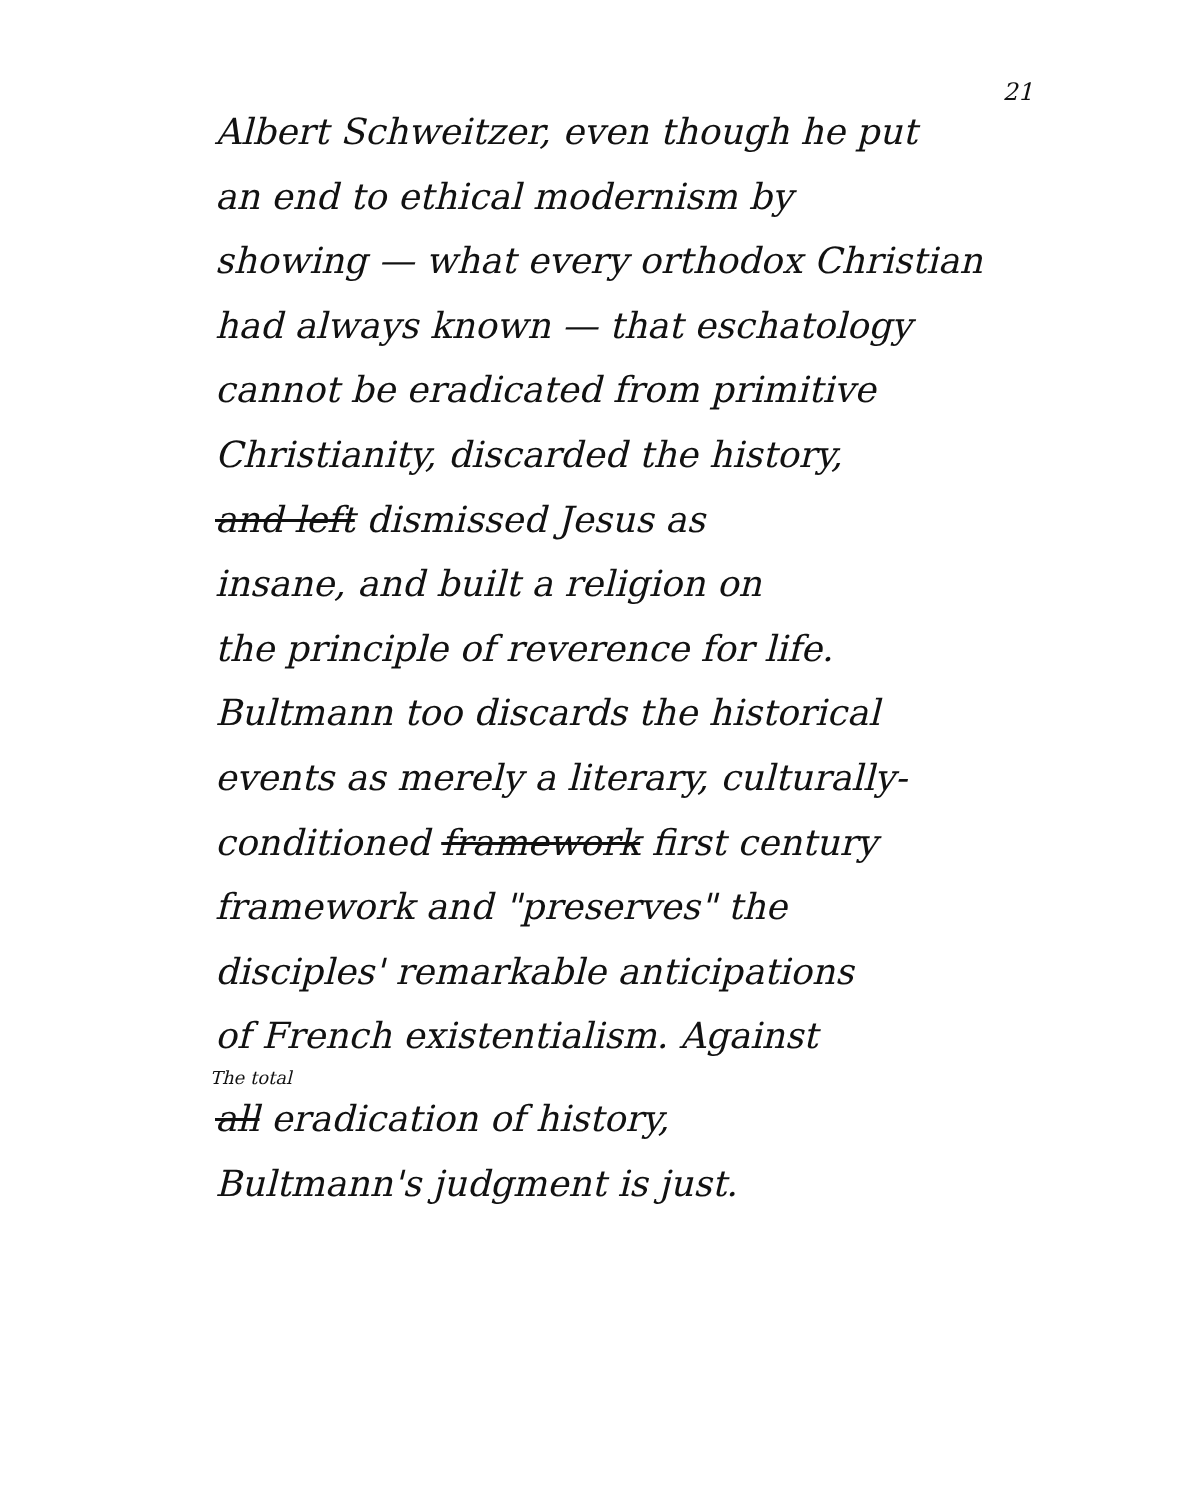21
Albert Schweitzer, even though he put
an end to ethical modernism by
showing — what every orthodox Christian
had always known — that eschatology
cannot be eradicated from primitive
Christianity, discarded the history,
and left dismissed Jesus as
insane, and built a religion on
the principle of reverence for life.
Bultmann too discards the historical
events as merely a literary, culturally-
conditioned framework first century
framework and "preserves" the
disciples' remarkable anticipations
of French existentialism. Against
The total
all eradication of history,
Bultmann's judgment is just.